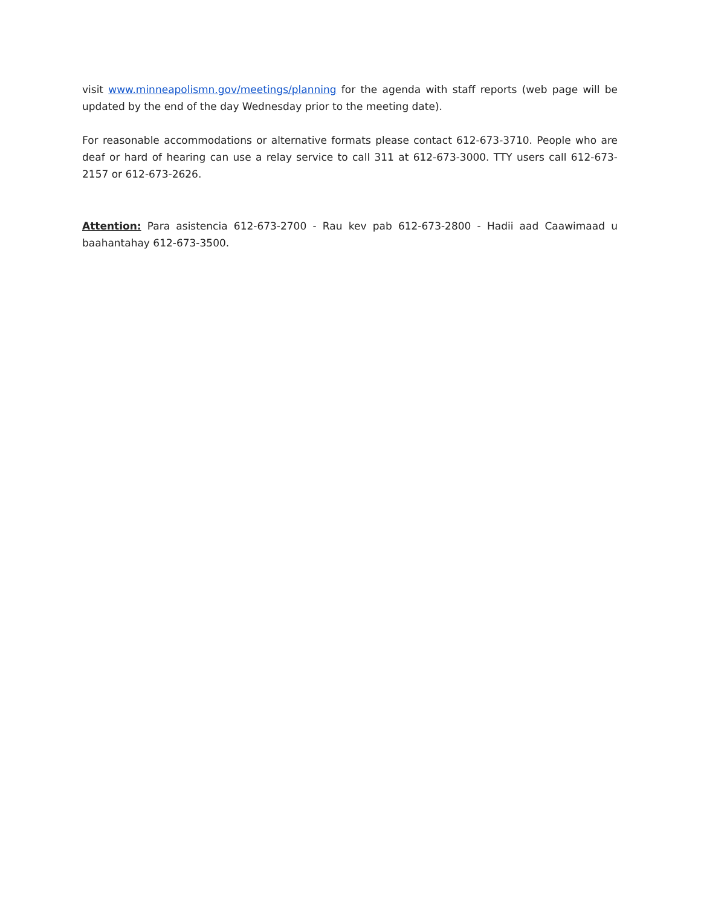visit www.minneapolismn.gov/meetings/planning for the agenda with staff reports (web page will be updated by the end of the day Wednesday prior to the meeting date).
For reasonable accommodations or alternative formats please contact 612-673-3710. People who are deaf or hard of hearing can use a relay service to call 311 at 612-673-3000. TTY users call 612-673-2157 or 612-673-2626.
Attention: Para asistencia 612-673-2700 - Rau kev pab 612-673-2800 - Hadii aad Caawimaad u baahantahay 612-673-3500.